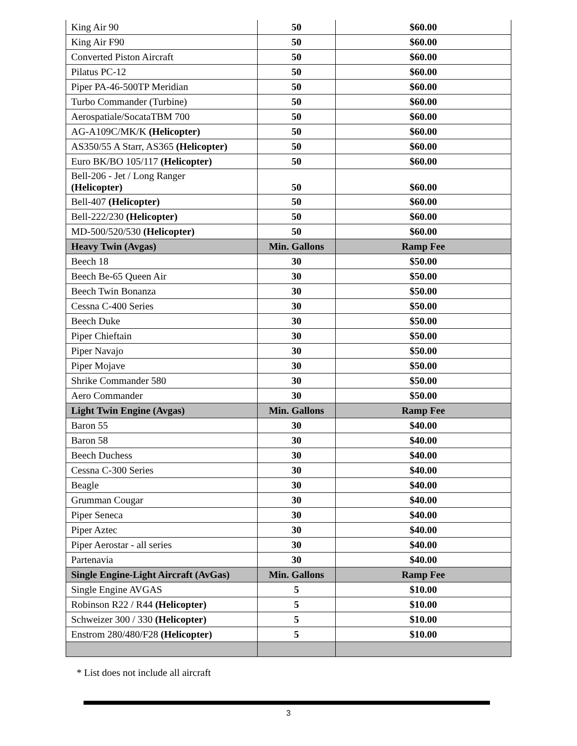| King Air 90 | 50 | $60.00 |
| King Air F90 | 50 | $60.00 |
| Converted Piston Aircraft | 50 | $60.00 |
| Pilatus PC-12 | 50 | $60.00 |
| Piper PA-46-500TP Meridian | 50 | $60.00 |
| Turbo Commander (Turbine) | 50 | $60.00 |
| Aerospatiale/SocataTBM 700 | 50 | $60.00 |
| AG-A109C/MK/K (Helicopter) | 50 | $60.00 |
| AS350/55 A Starr, AS365 (Helicopter) | 50 | $60.00 |
| Euro BK/BO 105/117 (Helicopter) | 50 | $60.00 |
| Bell-206 - Jet / Long Ranger (Helicopter) | 50 | $60.00 |
| Bell-407 (Helicopter) | 50 | $60.00 |
| Bell-222/230 (Helicopter) | 50 | $60.00 |
| MD-500/520/530 (Helicopter) | 50 | $60.00 |
| Heavy Twin (Avgas) | Min. Gallons | Ramp Fee |
| Beech 18 | 30 | $50.00 |
| Beech Be-65 Queen Air | 30 | $50.00 |
| Beech Twin Bonanza | 30 | $50.00 |
| Cessna C-400 Series | 30 | $50.00 |
| Beech Duke | 30 | $50.00 |
| Piper Chieftain | 30 | $50.00 |
| Piper Navajo | 30 | $50.00 |
| Piper Mojave | 30 | $50.00 |
| Shrike Commander 580 | 30 | $50.00 |
| Aero Commander | 30 | $50.00 |
| Light Twin Engine (Avgas) | Min. Gallons | Ramp Fee |
| Baron 55 | 30 | $40.00 |
| Baron 58 | 30 | $40.00 |
| Beech Duchess | 30 | $40.00 |
| Cessna C-300 Series | 30 | $40.00 |
| Beagle | 30 | $40.00 |
| Grumman Cougar | 30 | $40.00 |
| Piper Seneca | 30 | $40.00 |
| Piper Aztec | 30 | $40.00 |
| Piper Aerostar - all series | 30 | $40.00 |
| Partenavia | 30 | $40.00 |
| Single Engine-Light Aircraft (AvGas) | Min. Gallons | Ramp Fee |
| Single Engine AVGAS | 5 | $10.00 |
| Robinson R22 / R44 (Helicopter) | 5 | $10.00 |
| Schweizer 300 / 330 (Helicopter) | 5 | $10.00 |
| Enstrom 280/480/F28 (Helicopter) | 5 | $10.00 |
* List does not include all aircraft
3